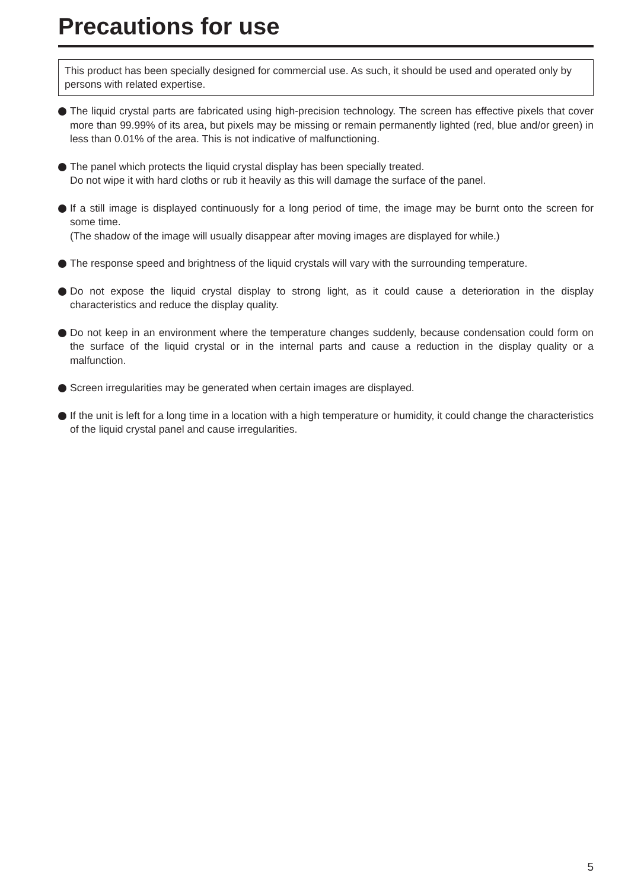Precautions for use
This product has been specially designed for commercial use. As such, it should be used and operated only by persons with related expertise.
The liquid crystal parts are fabricated using high-precision technology. The screen has effective pixels that cover more than 99.99% of its area, but pixels may be missing or remain permanently lighted (red, blue and/or green) in less than 0.01% of the area. This is not indicative of malfunctioning.
The panel which protects the liquid crystal display has been specially treated.
Do not wipe it with hard cloths or rub it heavily as this will damage the surface of the panel.
If a still image is displayed continuously for a long period of time, the image may be burnt onto the screen for some time.
(The shadow of the image will usually disappear after moving images are displayed for while.)
The response speed and brightness of the liquid crystals will vary with the surrounding temperature.
Do not expose the liquid crystal display to strong light, as it could cause a deterioration in the display characteristics and reduce the display quality.
Do not keep in an environment where the temperature changes suddenly, because condensation could form on the surface of the liquid crystal or in the internal parts and cause a reduction in the display quality or a malfunction.
Screen irregularities may be generated when certain images are displayed.
If the unit is left for a long time in a location with a high temperature or humidity, it could change the characteristics of the liquid crystal panel and cause irregularities.
5